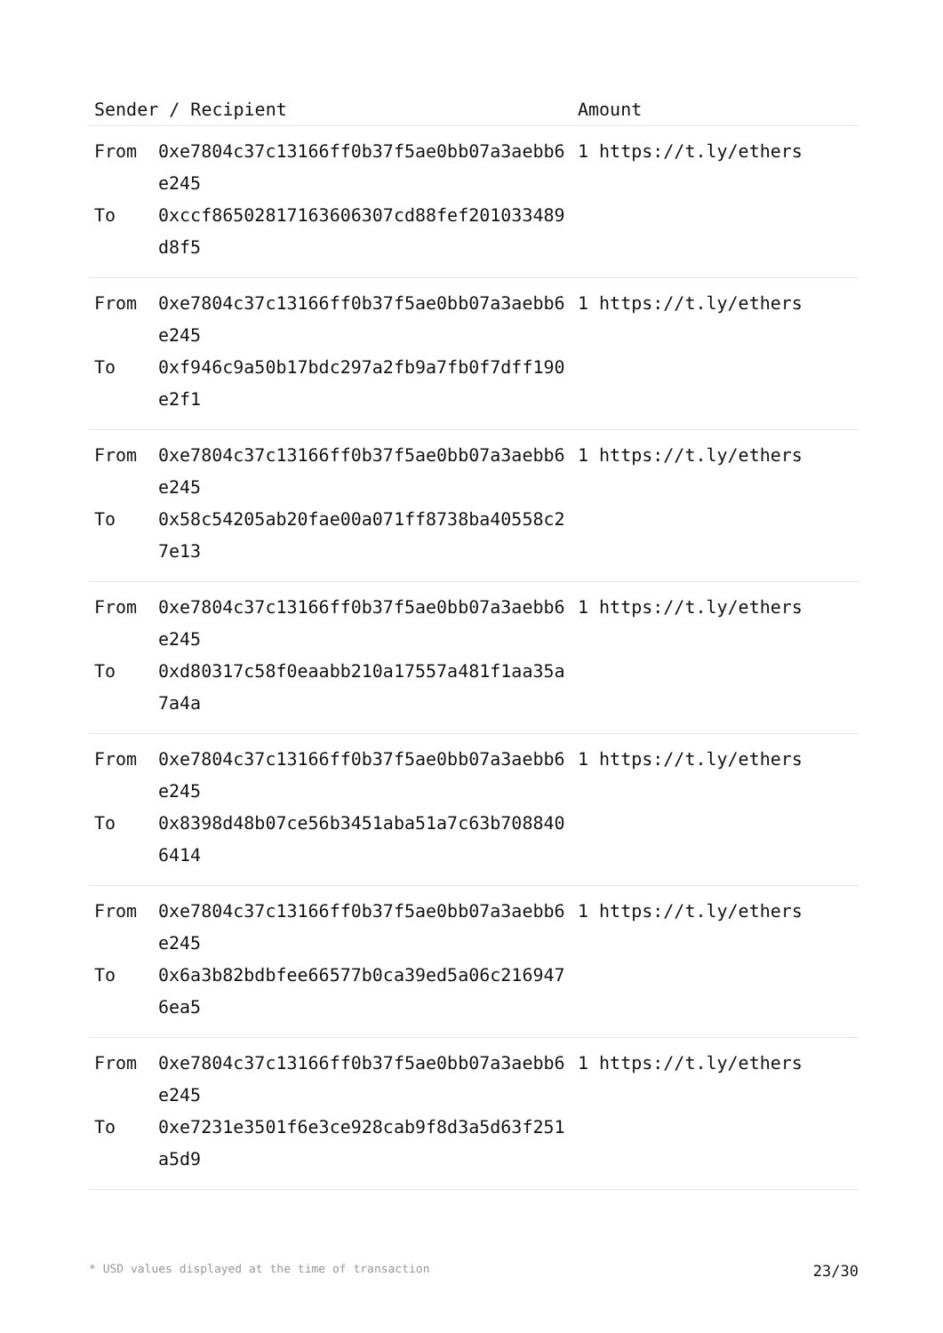| Sender / Recipient | | Amount |
| --- | --- | --- |
| From To | 0xe7804c37c13166ff0b37f5ae0bb07a3aebb6e245 0xccf86502817163606307cd88fef201033489d8f5 | 1 https://t.ly/ethers |
| From To | 0xe7804c37c13166ff0b37f5ae0bb07a3aebb6e245 0xf946c9a50b17bdc297a2fb9a7fb0f7dff190e2f1 | 1 https://t.ly/ethers |
| From To | 0xe7804c37c13166ff0b37f5ae0bb07a3aebb6e245 0x58c54205ab20fae00a071ff8738ba40558c27e13 | 1 https://t.ly/ethers |
| From To | 0xe7804c37c13166ff0b37f5ae0bb07a3aebb6e245 0xd80317c58f0eaabb210a17557a481f1aa35a7a4a | 1 https://t.ly/ethers |
| From To | 0xe7804c37c13166ff0b37f5ae0bb07a3aebb6e245 0x8398d48b07ce56b3451aba51a7c63b7088406414 | 1 https://t.ly/ethers |
| From To | 0xe7804c37c13166ff0b37f5ae0bb07a3aebb6e245 0x6a3b82bdbfee66577b0ca39ed5a06c2169476ea5 | 1 https://t.ly/ethers |
| From To | 0xe7804c37c13166ff0b37f5ae0bb07a3aebb6e245 0xe7231e3501f6e3ce928cab9f8d3a5d63f251a5d9 | 1 https://t.ly/ethers |
* USD values displayed at the time of transaction 23/30